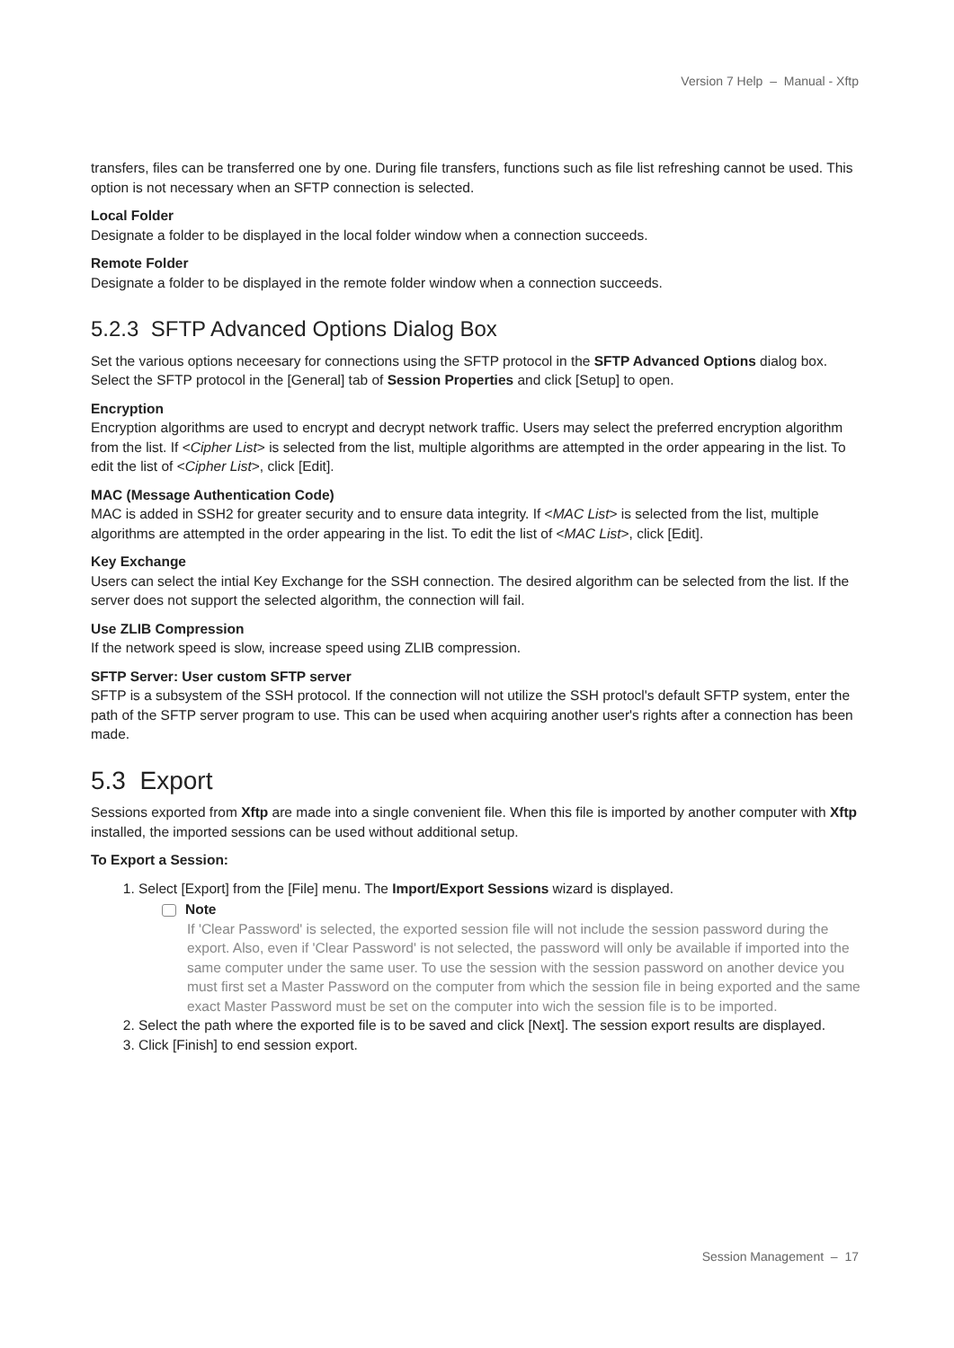Version 7 Help – Manual - Xftp
transfers, files can be transferred one by one. During file transfers, functions such as file list refreshing cannot be used. This option is not necessary when an SFTP connection is selected.
Local Folder
Designate a folder to be displayed in the local folder window when a connection succeeds.
Remote Folder
Designate a folder to be displayed in the remote folder window when a connection succeeds.
5.2.3 SFTP Advanced Options Dialog Box
Set the various options neceesary for connections using the SFTP protocol in the SFTP Advanced Options dialog box. Select the SFTP protocol in the [General] tab of Session Properties and click [Setup] to open.
Encryption
Encryption algorithms are used to encrypt and decrypt network traffic. Users may select the preferred encryption algorithm from the list. If <Cipher List> is selected from the list, multiple algorithms are attempted in the order appearing in the list. To edit the list of <Cipher List>, click [Edit].
MAC (Message Authentication Code)
MAC is added in SSH2 for greater security and to ensure data integrity. If <MAC List> is selected from the list, multiple algorithms are attempted in the order appearing in the list. To edit the list of <MAC List>, click [Edit].
Key Exchange
Users can select the intial Key Exchange for the SSH connection. The desired algorithm can be selected from the list. If the server does not support the selected algorithm, the connection will fail.
Use ZLIB Compression
If the network speed is slow, increase speed using ZLIB compression.
SFTP Server: User custom SFTP server
SFTP is a subsystem of the SSH protocol. If the connection will not utilize the SSH protocl's default SFTP system, enter the path of the SFTP server program to use. This can be used when acquiring another user's rights after a connection has been made.
5.3 Export
Sessions exported from Xftp are made into a single convenient file. When this file is imported by another computer with Xftp installed, the imported sessions can be used without additional setup.
To Export a Session:
1. Select [Export] from the [File] menu. The Import/Export Sessions wizard is displayed.
Note
If 'Clear Password' is selected, the exported session file will not include the session password during the export. Also, even if 'Clear Password' is not selected, the password will only be available if imported into the same computer under the same user. To use the session with the session password on another device you must first set a Master Password on the computer from which the session file in being exported and the same exact Master Password must be set on the computer into wich the session file is to be imported.
2. Select the path where the exported file is to be saved and click [Next]. The session export results are displayed.
3. Click [Finish] to end session export.
Session Management – 17